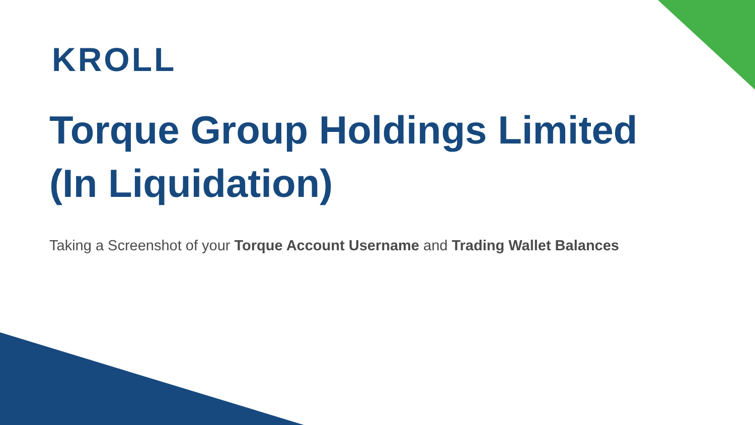KROLL
Torque Group Holdings Limited
(In Liquidation)
Taking a Screenshot of your Torque Account Username and Trading Wallet Balances